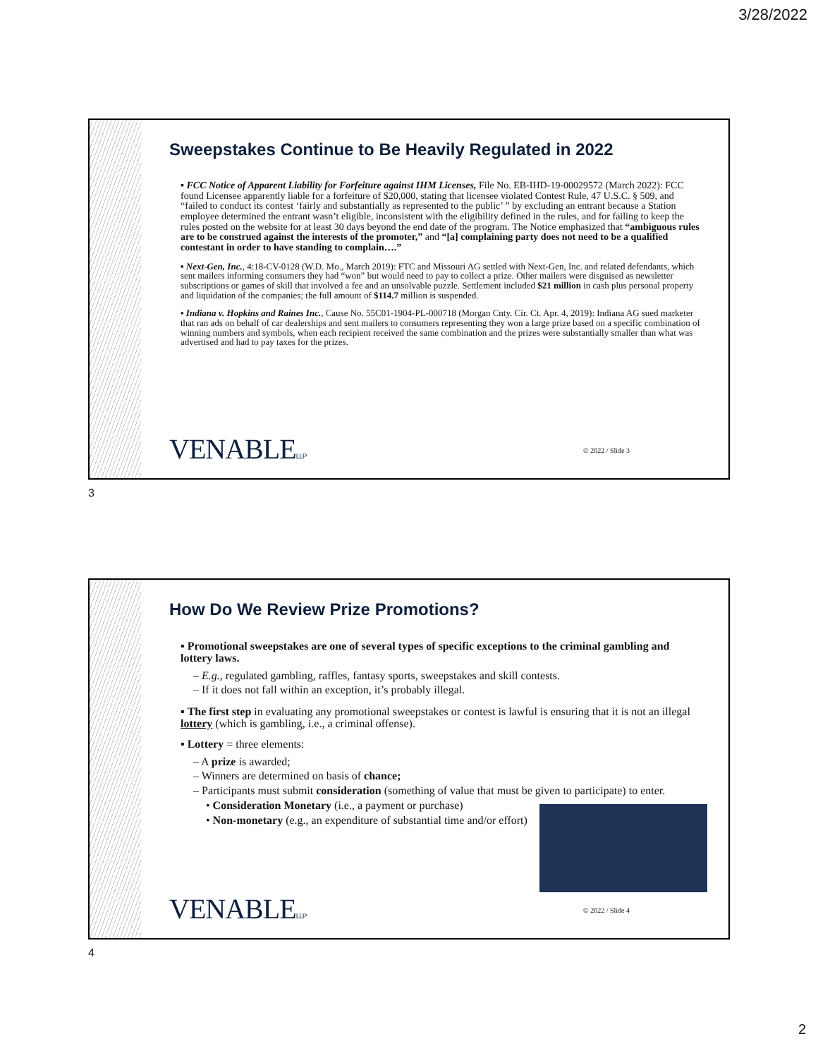3/28/2022
Sweepstakes Continue to Be Heavily Regulated in 2022
▪ FCC Notice of Apparent Liability for Forfeiture against IHM Licenses, File No. EB-IHD-19-00029572 (March 2022): FCC found Licensee apparently liable for a forfeiture of $20,000, stating that licensee violated Contest Rule, 47 U.S.C. § 509, and “failed to conduct its contest ‘fairly and substantially as represented to the public’ ” by excluding an entrant because a Station employee determined the entrant wasn’t eligible, inconsistent with the eligibility defined in the rules, and for failing to keep the rules posted on the website for at least 30 days beyond the end date of the program. The Notice emphasized that “ambiguous rules are to be construed against the interests of the promoter,” and “[a] complaining party does not need to be a qualified contestant in order to have standing to complain….”
▪ Next-Gen, Inc., 4:18-CV-0128 (W.D. Mo., March 2019): FTC and Missouri AG settled with Next-Gen, Inc. and related defendants, which sent mailers informing consumers they had “won” but would need to pay to collect a prize. Other mailers were disguised as newsletter subscriptions or games of skill that involved a fee and an unsolvable puzzle. Settlement included $21 million in cash plus personal property and liquidation of the companies; the full amount of $114.7 million is suspended.
▪ Indiana v. Hopkins and Raines Inc., Cause No. 55C01-1904-PL-000718 (Morgan Cnty. Cir. Ct. Apr. 4, 2019): Indiana AG sued marketer that ran ads on behalf of car dealerships and sent mailers to consumers representing they won a large prize based on a specific combination of winning numbers and symbols, when each recipient received the same combination and the prizes were substantially smaller than what was advertised and had to pay taxes for the prizes.
VENABLELLP © 2022 / Slide 3
3
How Do We Review Prize Promotions?
▪ Promotional sweepstakes are one of several types of specific exceptions to the criminal gambling and lottery laws.
– E.g., regulated gambling, raffles, fantasy sports, sweepstakes and skill contests.
– If it does not fall within an exception, it’s probably illegal.
▪ The first step in evaluating any promotional sweepstakes or contest is lawful is ensuring that it is not an illegal lottery (which is gambling, i.e., a criminal offense).
▪ Lottery = three elements:
– A prize is awarded;
– Winners are determined on basis of chance;
– Participants must submit consideration (something of value that must be given to participate) to enter.
• Consideration Monetary (i.e., a payment or purchase)
• Non-monetary (e.g., an expenditure of substantial time and/or effort)
VENABLELLP © 2022 / Slide 4
4
2